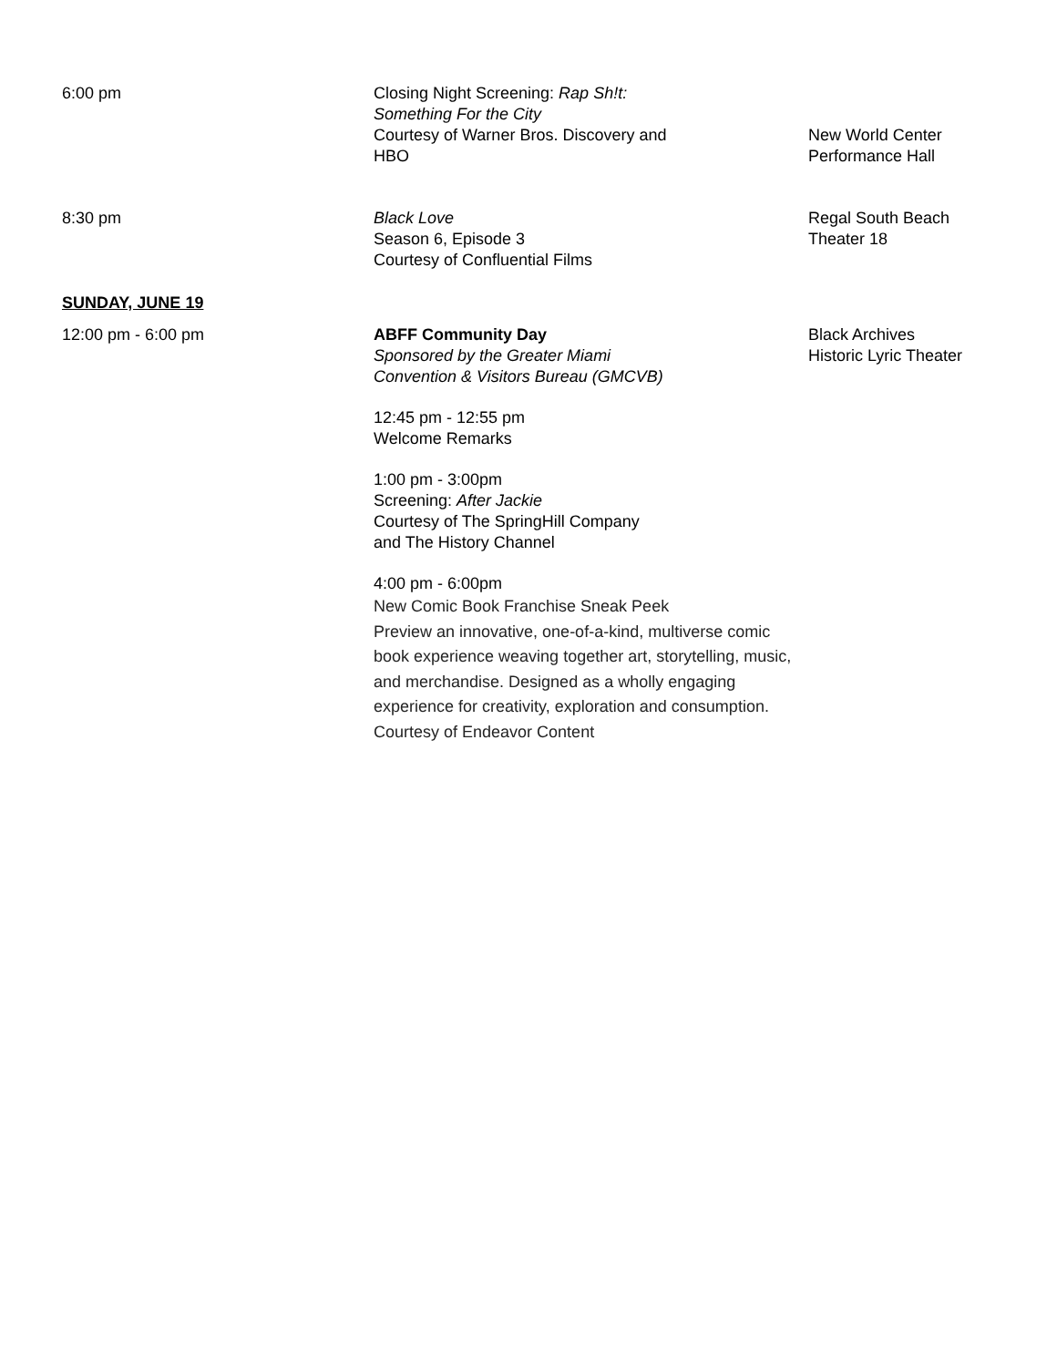6:00 pm Closing Night Screening: Rap Sh!t:
Something For the City
Courtesy of Warner Bros. Discovery and
HBO
New World Center
Performance Hall
8:30 pm Black Love
Season 6, Episode 3
Courtesy of Confluential Films
Regal South Beach
Theater 18
SUNDAY, JUNE 19
12:00 pm - 6:00 pm ABFF Community Day
Sponsored by the Greater Miami
Convention & Visitors Bureau (GMCVB)
12:45 pm - 12:55 pm
Welcome Remarks
1:00 pm - 3:00pm
Screening: After Jackie
Courtesy of The SpringHill Company
and The History Channel
4:00 pm - 6:00pm
New Comic Book Franchise Sneak Peek
Preview an innovative, one-of-a-kind, multiverse comic book experience weaving together art, storytelling, music, and merchandise. Designed as a wholly engaging experience for creativity, exploration and consumption.
Courtesy of Endeavor Content
Black Archives
Historic Lyric Theater